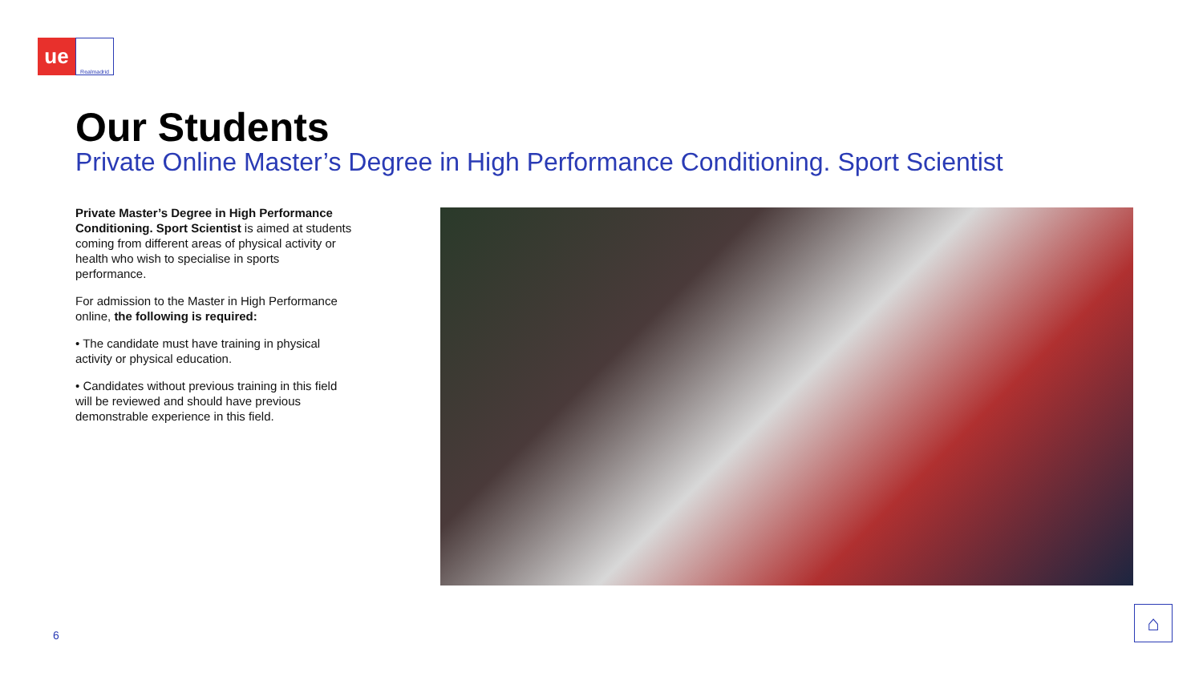ue
Realmadrid
Our Students
Private Online Master’s Degree in High Performance Conditioning. Sport Scientist
Private Master’s Degree in High Performance Conditioning. Sport Scientist is aimed at students coming from different areas of physical activity or health who wish to specialise in sports performance.
For admission to the Master in High Performance online, the following is required:
• The candidate must have training in physical activity or physical education.
• Candidates without previous training in this field will be reviewed and should have previous demonstrable experience in this field.
6
⌂